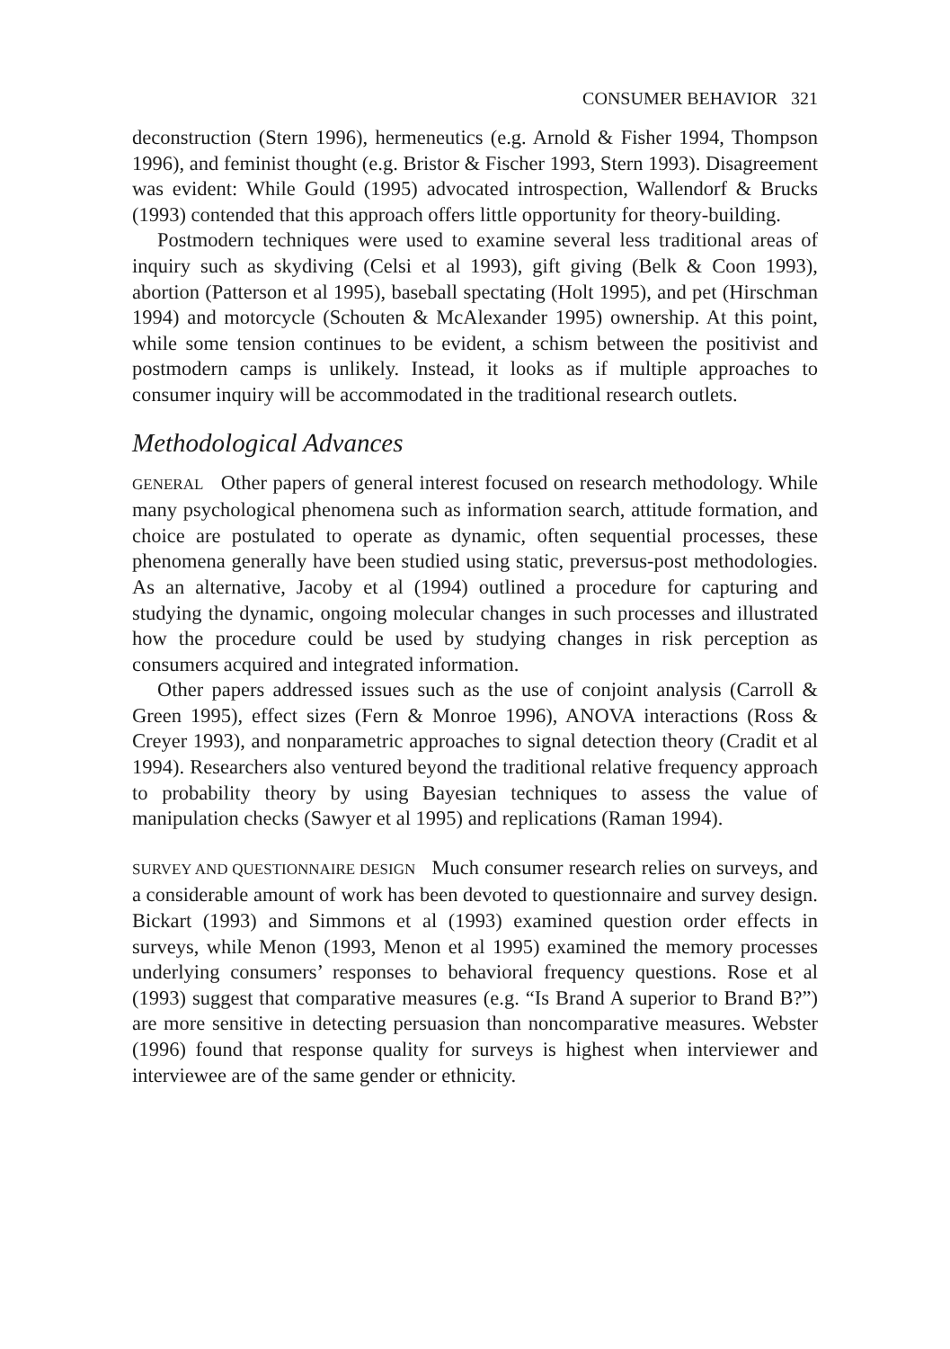CONSUMER BEHAVIOR 321
deconstruction (Stern 1996), hermeneutics (e.g. Arnold & Fisher 1994, Thompson 1996), and feminist thought (e.g. Bristor & Fischer 1993, Stern 1993). Disagreement was evident: While Gould (1995) advocated introspection, Wallendorf & Brucks (1993) contended that this approach offers little opportunity for theory-building.
Postmodern techniques were used to examine several less traditional areas of inquiry such as skydiving (Celsi et al 1993), gift giving (Belk & Coon 1993), abortion (Patterson et al 1995), baseball spectating (Holt 1995), and pet (Hirschman 1994) and motorcycle (Schouten & McAlexander 1995) ownership. At this point, while some tension continues to be evident, a schism between the positivist and postmodern camps is unlikely. Instead, it looks as if multiple approaches to consumer inquiry will be accommodated in the traditional research outlets.
Methodological Advances
GENERAL Other papers of general interest focused on research methodology. While many psychological phenomena such as information search, attitude formation, and choice are postulated to operate as dynamic, often sequential processes, these phenomena generally have been studied using static, preversus-post methodologies. As an alternative, Jacoby et al (1994) outlined a procedure for capturing and studying the dynamic, ongoing molecular changes in such processes and illustrated how the procedure could be used by studying changes in risk perception as consumers acquired and integrated information.
Other papers addressed issues such as the use of conjoint analysis (Carroll & Green 1995), effect sizes (Fern & Monroe 1996), ANOVA interactions (Ross & Creyer 1993), and nonparametric approaches to signal detection theory (Cradit et al 1994). Researchers also ventured beyond the traditional relative frequency approach to probability theory by using Bayesian techniques to assess the value of manipulation checks (Sawyer et al 1995) and replications (Raman 1994).
SURVEY AND QUESTIONNAIRE DESIGN Much consumer research relies on surveys, and a considerable amount of work has been devoted to questionnaire and survey design. Bickart (1993) and Simmons et al (1993) examined question order effects in surveys, while Menon (1993, Menon et al 1995) examined the memory processes underlying consumers’ responses to behavioral frequency questions. Rose et al (1993) suggest that comparative measures (e.g. “Is Brand A superior to Brand B?”) are more sensitive in detecting persuasion than noncomparative measures. Webster (1996) found that response quality for surveys is highest when interviewer and interviewee are of the same gender or ethnicity.